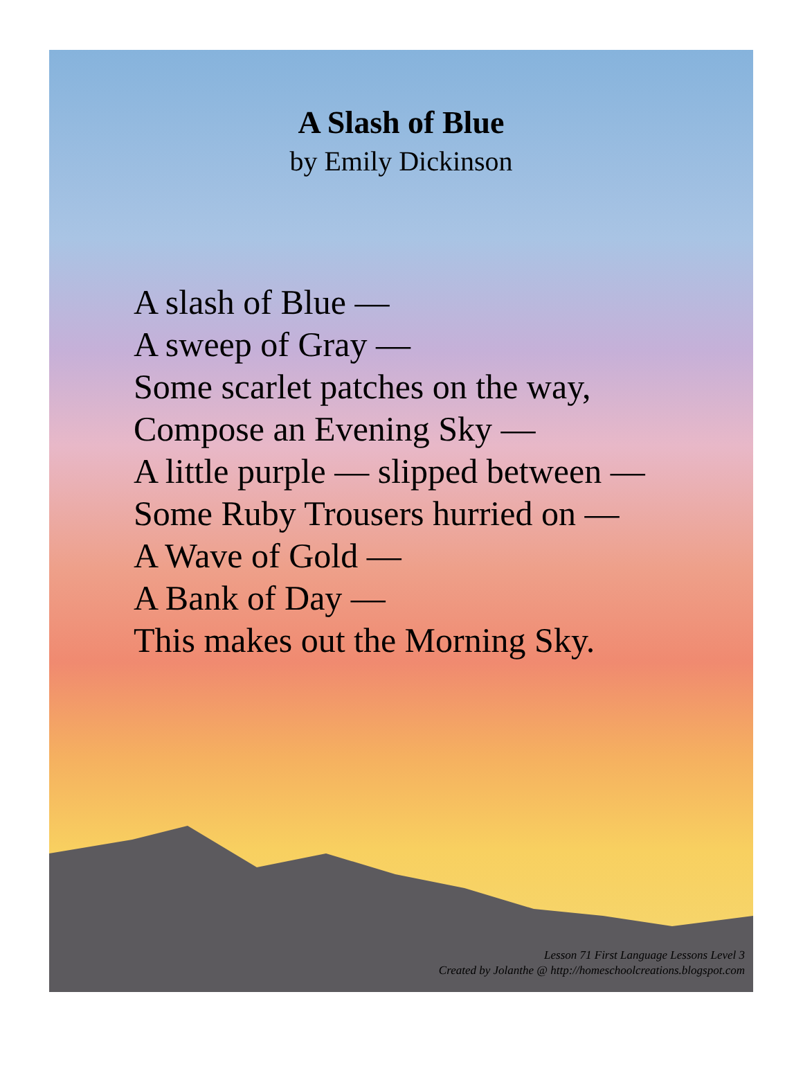A Slash of Blue
by Emily Dickinson
A slash of Blue —
A sweep of Gray —
Some scarlet patches on the way,
Compose an Evening Sky —
A little purple — slipped between —
Some Ruby Trousers hurried on —
A Wave of Gold —
A Bank of Day —
This makes out the Morning Sky.
Lesson 71 First Language Lessons Level 3
Created by Jolanthe @ http://homeschoolcreations.blogspot.com